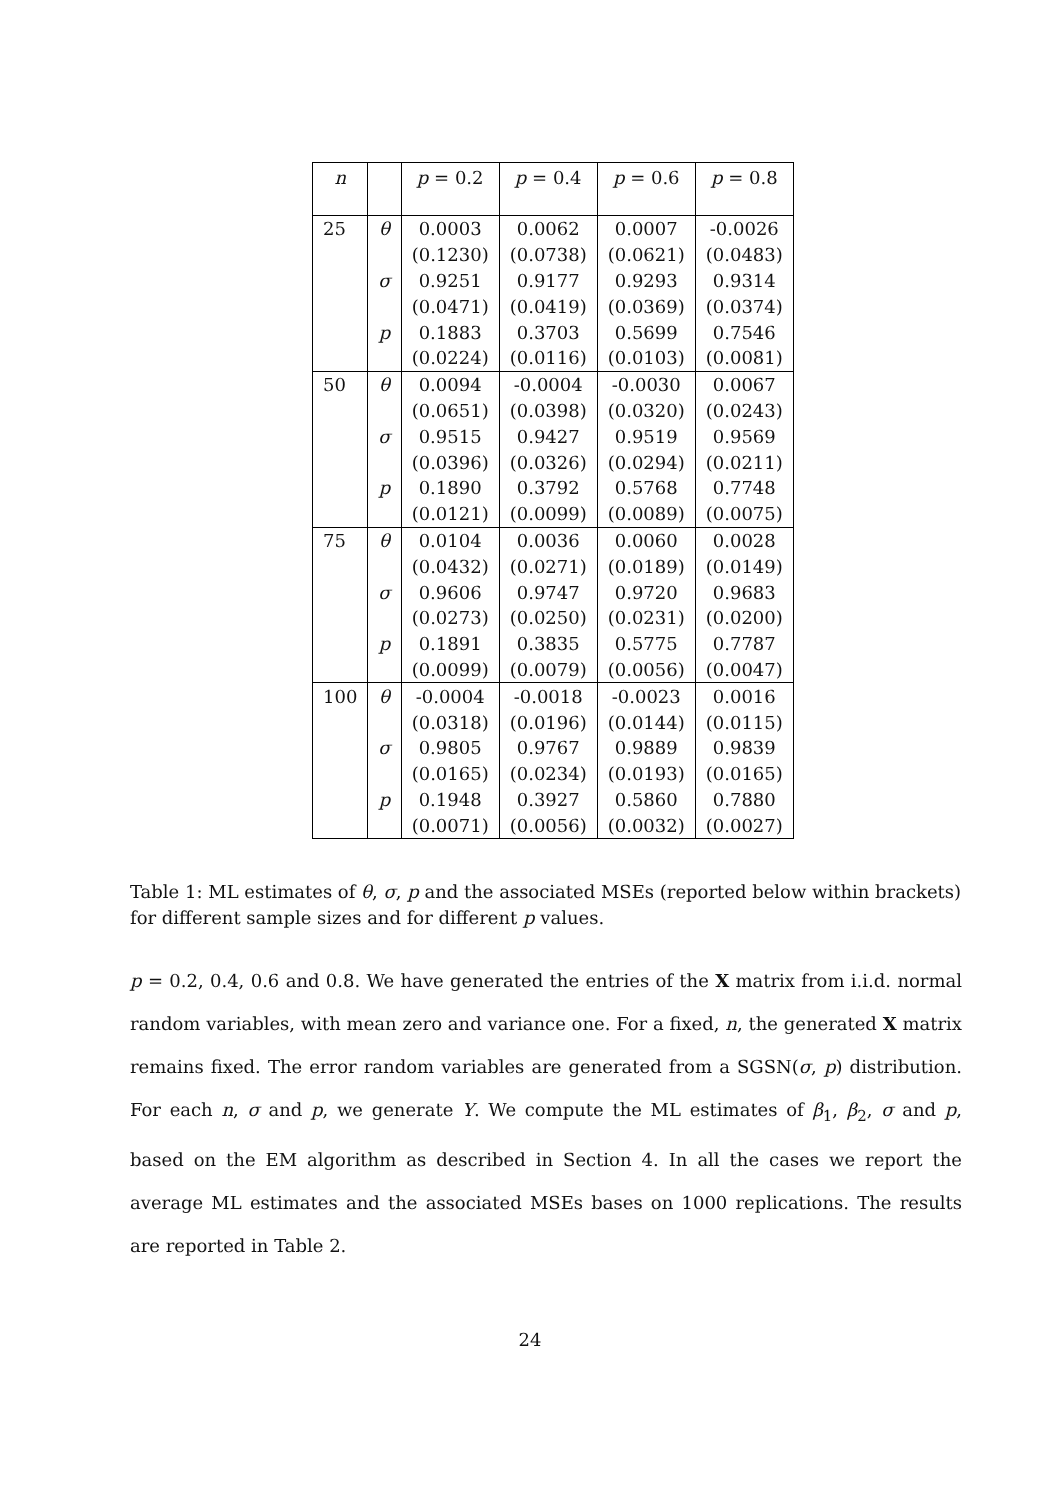| n | | p = 0.2 | p = 0.4 | p = 0.6 | p = 0.8 |
| --- | --- | --- | --- | --- | --- |
| 25 | θ | 0.0003 | 0.0062 | 0.0007 | -0.0026 |
| | | (0.1230) | (0.0738) | (0.0621) | (0.0483) |
| | σ | 0.9251 | 0.9177 | 0.9293 | 0.9314 |
| | | (0.0471) | (0.0419) | (0.0369) | (0.0374) |
| | p | 0.1883 | 0.3703 | 0.5699 | 0.7546 |
| | | (0.0224) | (0.0116) | (0.0103) | (0.0081) |
| 50 | θ | 0.0094 | -0.0004 | -0.0030 | 0.0067 |
| | | (0.0651) | (0.0398) | (0.0320) | (0.0243) |
| | σ | 0.9515 | 0.9427 | 0.9519 | 0.9569 |
| | | (0.0396) | (0.0326) | (0.0294) | (0.0211) |
| | p | 0.1890 | 0.3792 | 0.5768 | 0.7748 |
| | | (0.0121) | (0.0099) | (0.0089) | (0.0075) |
| 75 | θ | 0.0104 | 0.0036 | 0.0060 | 0.0028 |
| | | (0.0432) | (0.0271) | (0.0189) | (0.0149) |
| | σ | 0.9606 | 0.9747 | 0.9720 | 0.9683 |
| | | (0.0273) | (0.0250) | (0.0231) | (0.0200) |
| | p | 0.1891 | 0.3835 | 0.5775 | 0.7787 |
| | | (0.0099) | (0.0079) | (0.0056) | (0.0047) |
| 100 | θ | -0.0004 | -0.0018 | -0.0023 | 0.0016 |
| | | (0.0318) | (0.0196) | (0.0144) | (0.0115) |
| | σ | 0.9805 | 0.9767 | 0.9889 | 0.9839 |
| | | (0.0165) | (0.0234) | (0.0193) | (0.0165) |
| | p | 0.1948 | 0.3927 | 0.5860 | 0.7880 |
| | | (0.0071) | (0.0056) | (0.0032) | (0.0027) |
Table 1: ML estimates of θ, σ, p and the associated MSEs (reported below within brackets) for different sample sizes and for different p values.
p = 0.2, 0.4, 0.6 and 0.8. We have generated the entries of the X matrix from i.i.d. normal random variables, with mean zero and variance one. For a fixed, n, the generated X matrix remains fixed. The error random variables are generated from a SGSN(σ, p) distribution. For each n, σ and p, we generate Y. We compute the ML estimates of β<sub>1</sub>, β<sub>2</sub>, σ and p, based on the EM algorithm as described in Section 4. In all the cases we report the average ML estimates and the associated MSEs bases on 1000 replications. The results are reported in Table 2.
24